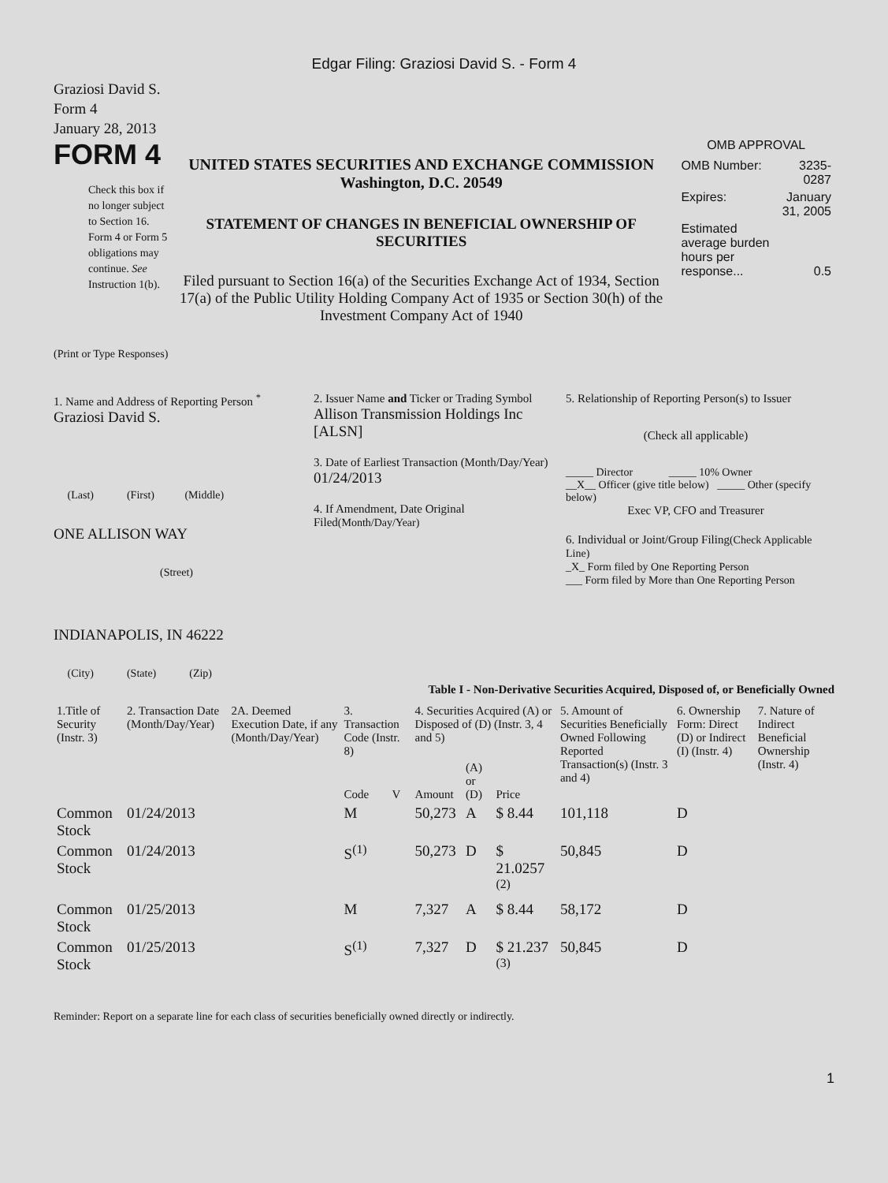Edgar Filing: Graziosi David S. - Form 4
Graziosi David S.
Form 4
January 28, 2013
FORM 4
Check this box if no longer subject to Section 16. Form 4 or Form 5 obligations may continue. See Instruction 1(b).
UNITED STATES SECURITIES AND EXCHANGE COMMISSION
Washington, D.C. 20549
STATEMENT OF CHANGES IN BENEFICIAL OWNERSHIP OF SECURITIES
Filed pursuant to Section 16(a) of the Securities Exchange Act of 1934, Section 17(a) of the Public Utility Holding Company Act of 1935 or Section 30(h) of the Investment Company Act of 1940
OMB APPROVAL
| OMB Number: | 3235-0287 |
| Expires: | January 31, 2005 |
| Estimated average burden hours per response... | 0.5 |
(Print or Type Responses)
1. Name and Address of Reporting Person <sup>*</sup>
Graziosi David S.
(Last) (First) (Middle)
ONE ALLISON WAY
(Street)
INDIANAPOLIS, IN 46222
(City) (State) (Zip)
2. Issuer Name and Ticker or Trading Symbol
Allison Transmission Holdings Inc [ALSN]
3. Date of Earliest Transaction (Month/Day/Year)
01/24/2013
4. If Amendment, Date Original Filed(Month/Day/Year)
5. Relationship of Reporting Person(s) to Issuer
(Check all applicable)
_____ Director _____ 10% Owner
__X__ Officer (give title below) _____ Other (specify below)
Exec VP, CFO and Treasurer
6. Individual or Joint/Group Filing(Check Applicable Line)
_X_ Form filed by One Reporting Person
___ Form filed by More than One Reporting Person
Table I - Non-Derivative Securities Acquired, Disposed of, or Beneficially Owned
| 1.Title of Security (Instr. 3) | 2. Transaction Date (Month/Day/Year) | 2A. Deemed Execution Date, if any (Month/Day/Year) | 3. Transaction Code (Instr. 8) | | 4. Securities Acquired (A) or Disposed of (D) (Instr. 3, 4 and 5) | | | 5. Amount of Securities Beneficially Owned Following Reported Transaction(s) (Instr. 3 and 4) | 6. Ownership Form: Direct (D) or Indirect (I) (Instr. 4) | 7. Nature of Indirect Beneficial Ownership (Instr. 4) |
| --- | --- | --- | --- | --- | --- | --- | --- | --- | --- | --- |
| | | | Code | V | Amount | (A) or (D) | Price | | | |
| Common Stock | 01/24/2013 | | M | | 50,273 | A | $ 8.44 | 101,118 | D | |
| Common Stock | 01/24/2013 | | S<sup>(1)</sup> | | 50,273 | D | $ 21.0257 <sup>(2)</sup> | 50,845 | D | |
| Common Stock | 01/25/2013 | | M | | 7,327 | A | $ 8.44 | 58,172 | D | |
| Common Stock | 01/25/2013 | | S<sup>(1)</sup> | | 7,327 | D | $ 21.237 <sup>(3)</sup> | 50,845 | D | |
Reminder: Report on a separate line for each class of securities beneficially owned directly or indirectly.
1